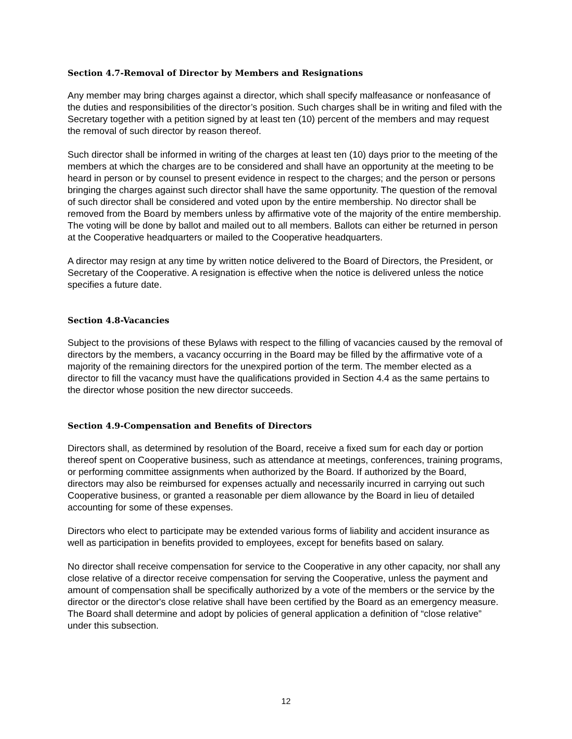Section 4.7-Removal of Director by Members and Resignations
Any member may bring charges against a director, which shall specify malfeasance or nonfeasance of the duties and responsibilities of the director’s position. Such charges shall be in writing and filed with the Secretary together with a petition signed by at least ten (10) percent of the members and may request the removal of such director by reason thereof.
Such director shall be informed in writing of the charges at least ten (10) days prior to the meeting of the members at which the charges are to be considered and shall have an opportunity at the meeting to be heard in person or by counsel to present evidence in respect to the charges; and the person or persons bringing the charges against such director shall have the same opportunity. The question of the removal of such director shall be considered and voted upon by the entire membership. No director shall be removed from the Board by members unless by affirmative vote of the majority of the entire membership. The voting will be done by ballot and mailed out to all members. Ballots can either be returned in person at the Cooperative headquarters or mailed to the Cooperative headquarters.
A director may resign at any time by written notice delivered to the Board of Directors, the President, or Secretary of the Cooperative. A resignation is effective when the notice is delivered unless the notice specifies a future date.
Section 4.8-Vacancies
Subject to the provisions of these Bylaws with respect to the filling of vacancies caused by the removal of directors by the members, a vacancy occurring in the Board may be filled by the affirmative vote of a majority of the remaining directors for the unexpired portion of the term. The member elected as a director to fill the vacancy must have the qualifications provided in Section 4.4 as the same pertains to the director whose position the new director succeeds.
Section 4.9-Compensation and Benefits of Directors
Directors shall, as determined by resolution of the Board, receive a fixed sum for each day or portion thereof spent on Cooperative business, such as attendance at meetings, conferences, training programs, or performing committee assignments when authorized by the Board. If authorized by the Board, directors may also be reimbursed for expenses actually and necessarily incurred in carrying out such Cooperative business, or granted a reasonable per diem allowance by the Board in lieu of detailed accounting for some of these expenses.
Directors who elect to participate may be extended various forms of liability and accident insurance as well as participation in benefits provided to employees, except for benefits based on salary.
No director shall receive compensation for service to the Cooperative in any other capacity, nor shall any close relative of a director receive compensation for serving the Cooperative, unless the payment and amount of compensation shall be specifically authorized by a vote of the members or the service by the director or the director's close relative shall have been certified by the Board as an emergency measure. The Board shall determine and adopt by policies of general application a definition of “close relative” under this subsection.
12